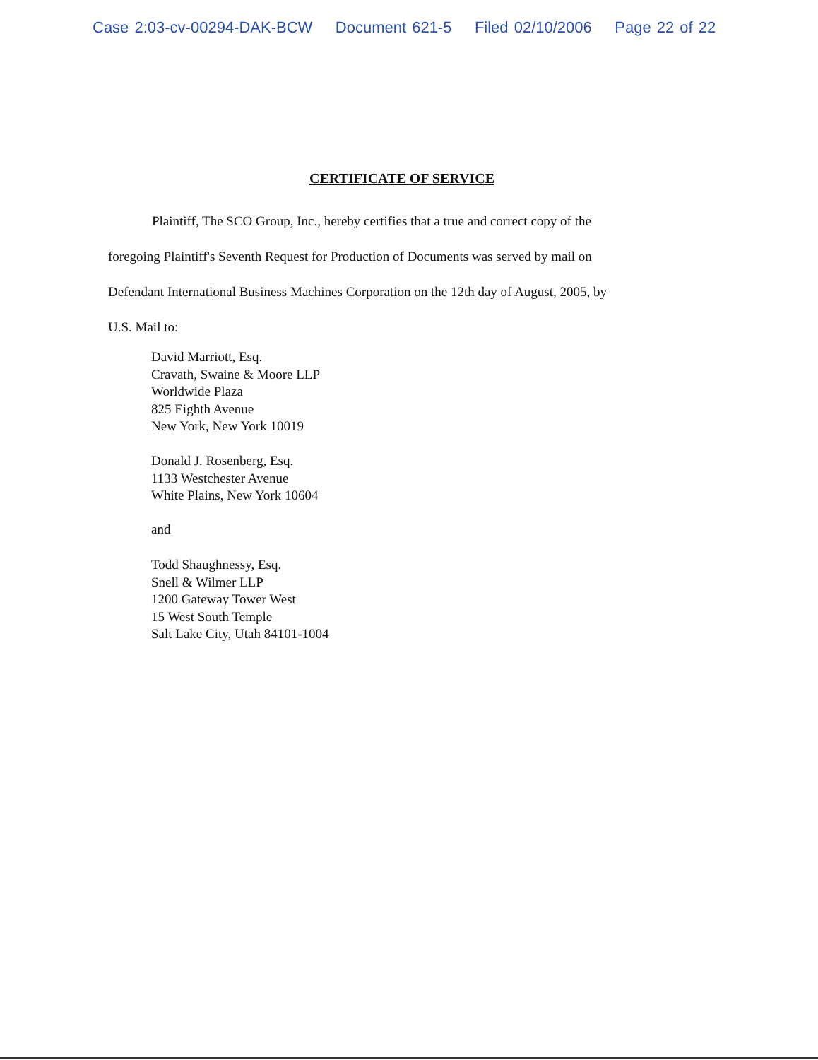Case 2:03-cv-00294-DAK-BCW Document 621-5 Filed 02/10/2006 Page 22 of 22
CERTIFICATE OF SERVICE
Plaintiff, The SCO Group, Inc., hereby certifies that a true and correct copy of the
foregoing Plaintiff's Seventh Request for Production of Documents was served by mail on
Defendant International Business Machines Corporation on the 12th day of August, 2005, by
U.S. Mail to:
David Marriott, Esq.
Cravath, Swaine & Moore LLP
Worldwide Plaza
825 Eighth Avenue
New York, New York 10019
Donald J. Rosenberg, Esq.
1133 Westchester Avenue
White Plains, New York 10604
and
Todd Shaughnessy, Esq.
Snell & Wilmer LLP
1200 Gateway Tower West
15 West South Temple
Salt Lake City, Utah 84101-1004